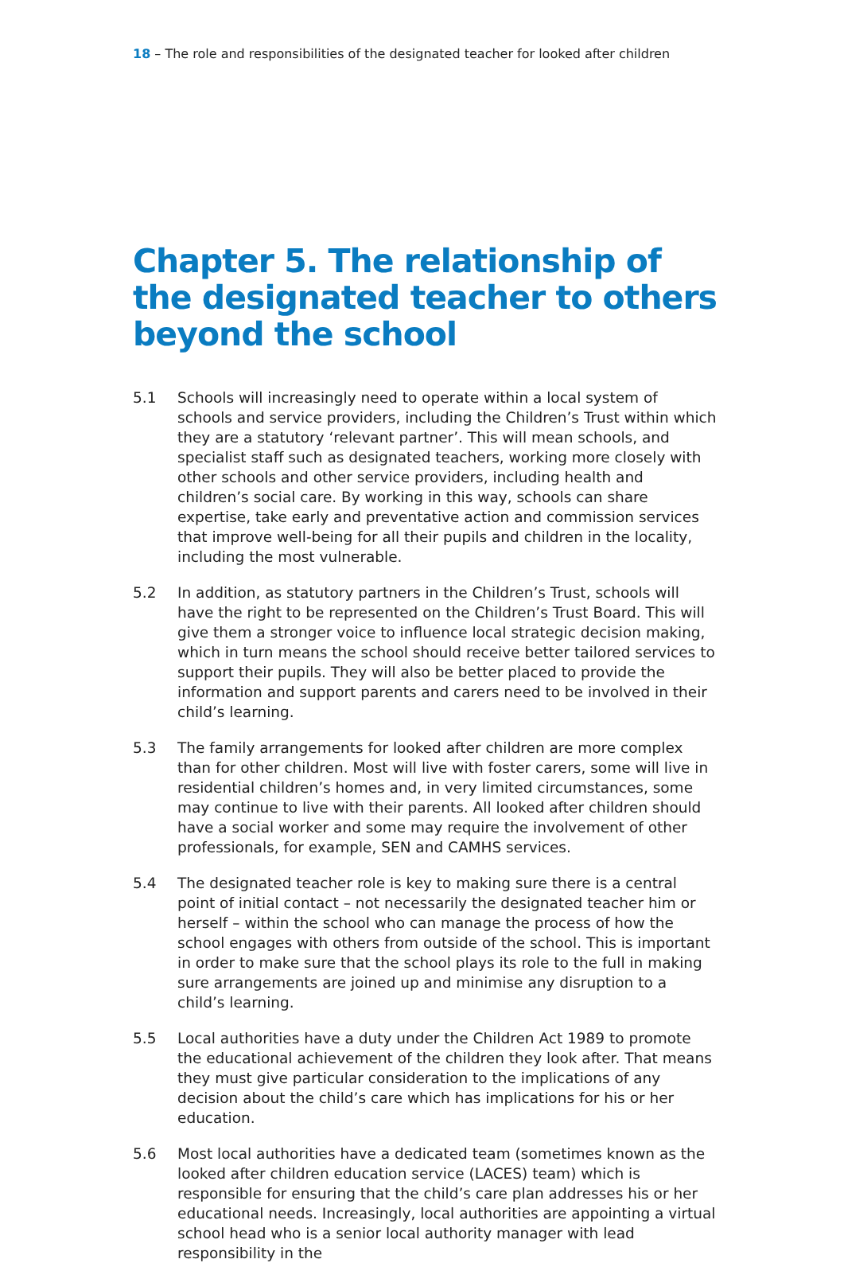18 – The role and responsibilities of the designated teacher for looked after children
Chapter 5. The relationship of the designated teacher to others beyond the school
5.1 Schools will increasingly need to operate within a local system of schools and service providers, including the Children’s Trust within which they are a statutory ‘relevant partner’. This will mean schools, and specialist staff such as designated teachers, working more closely with other schools and other service providers, including health and children’s social care. By working in this way, schools can share expertise, take early and preventative action and commission services that improve well-being for all their pupils and children in the locality, including the most vulnerable.
5.2 In addition, as statutory partners in the Children’s Trust, schools will have the right to be represented on the Children’s Trust Board. This will give them a stronger voice to influence local strategic decision making, which in turn means the school should receive better tailored services to support their pupils. They will also be better placed to provide the information and support parents and carers need to be involved in their child’s learning.
5.3 The family arrangements for looked after children are more complex than for other children. Most will live with foster carers, some will live in residential children’s homes and, in very limited circumstances, some may continue to live with their parents. All looked after children should have a social worker and some may require the involvement of other professionals, for example, SEN and CAMHS services.
5.4 The designated teacher role is key to making sure there is a central point of initial contact – not necessarily the designated teacher him or herself – within the school who can manage the process of how the school engages with others from outside of the school. This is important in order to make sure that the school plays its role to the full in making sure arrangements are joined up and minimise any disruption to a child’s learning.
5.5 Local authorities have a duty under the Children Act 1989 to promote the educational achievement of the children they look after. That means they must give particular consideration to the implications of any decision about the child’s care which has implications for his or her education.
5.6 Most local authorities have a dedicated team (sometimes known as the looked after children education service (LACES) team) which is responsible for ensuring that the child’s care plan addresses his or her educational needs. Increasingly, local authorities are appointing a virtual school head who is a senior local authority manager with lead responsibility in the